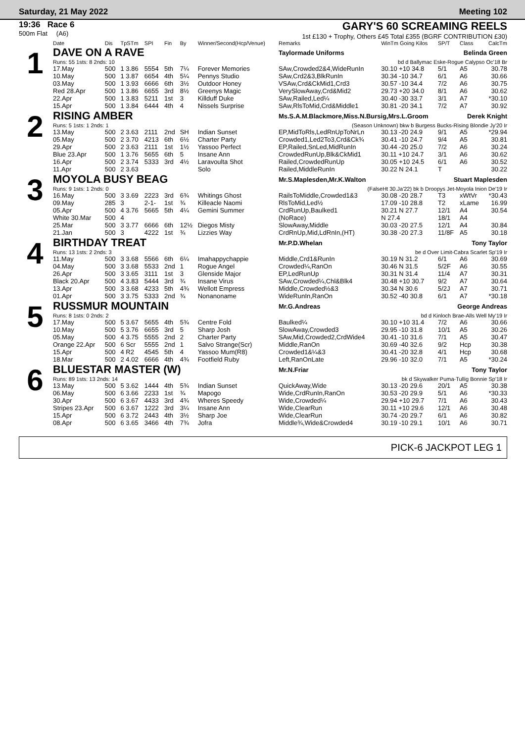Saturday, 21 May 2022 Meeting 102
19:36 Race 6
500m Flat (A6)
GARY'S 60 SCREAMING REELS
1st £130 + Trophy, Others £45 Total £355 (BGRF CONTRIBUTION £30)
| | Date | Dis | TpSTm | SPI | Fin | By | Winner/Second(Hcp/Venue) | Remarks | WinTm Going Kilos | SP/T | Class | CalcTm |
| --- | --- | --- | --- | --- | --- | --- | --- | --- | --- | --- | --- | --- |
| 1 | DAVE ON A RAVE | | | | | | | Taylormade Uniforms Belinda Green | | | | |
| | Runs: 55 1sts: 8 2nds: 10 | | | | | | | bd d Ballymac Eske-Rogue Calypso Oc'18 Br | | | | |
| | 17.May | 500 | 1 3.86 | 5554 | 5th | 7¼ | Forever Memories | SAw,Crowded2&4,WideRunIn | 30.10 +10 34.8 | 5/1 | A5 | 30.78 |
| | 10.May | 500 | 1 3.87 | 6654 | 4th | 5¼ | Pennys Studio | SAw,Crd2&3,BlkRunIn | 30.34 -10 34.7 | 6/1 | A6 | 30.66 |
| | 03.May | 500 | 1 3.93 | 6666 | 6th | 3½ | Outdoor Honey | VSAw,Crd&CkMid1,Crd3 | 30.57 -10 34.4 | 7/2 | A6 | 30.75 |
| | Red 28.Apr | 500 | 1 3.86 | 6655 | 3rd | 8½ | Greenys Magic | VerySlowAway,Crd&Mid2 | 29.73 +20 34.0 | 8/1 | A6 | 30.62 |
| | 22.Apr | 500 | 1 3.83 | 5211 | 1st | 3 | Killduff Duke | SAw,Railed,Led¼ | 30.40 -30 33.7 | 3/1 | A7 | *30.10 |
| | 15.Apr | 500 | 1 3.84 | 6444 | 4th | 4 | Nissels Surprise | SAw,RlsToMid,Crd&Middle1 | 30.81 -20 34.1 | 7/2 | A7 | 30.92 |
| 2 | RISING AMBER | | | | | | | Ms.S.A.M.Blackmore,Miss.N.Bursig,Mrs.L.Groom Derek Knight | | | | |
| | Runs: 5 1sts: 1 2nds: 1 | | | | | | | (Season Unknown) bkw b Burgess Bucks-Rising Blondie Jy'20 Ir | | | | |
| | 13.May | 500 | 2 3.63 | 2111 | 2nd | SH | Indian Sunset | EP,MidToRls,LedRnUpToNrLn | 30.13 -20 24.9 | 9/1 | A5 | *29.94 |
| | 05.May | 500 | 2 3.70 | 4213 | 6th | 6½ | Charter Party | Crowded1,Led2To3,Crd&Ck¾ | 30.41 -10 24.7 | 9/4 | A5 | 30.81 |
| | 29.Apr | 500 | 2 3.63 | 2111 | 1st | 1½ | Yassoo Perfect | EP,Railed,SnLed,MidRunIn | 30.44 -20 25.0 | 7/2 | A6 | 30.24 |
| | Blue 23.Apr | 500 | 1 3.76 | 5655 | 6th | 5 | Insane Ann | CrowdedRunUp,Blk&CkMid1 | 30.11 +10 24.7 | 3/1 | A6 | 30.62 |
| | 16.Apr | 500 | 2 3.74 | 5333 | 3rd | 4½ | Laravoulta Shot | Railed,CrowdedRunUp | 30.05 +10 24.5 | 6/1 | A6 | 30.52 |
| | 11.Apr | 500 | 2 3.63 | | | | Solo | Railed,MiddleRunIn | 30.22 N 24.1 | T | | 30.22 |
| 3 | MOYOLA BUSY BEAG | | | | | | | Mr.S.Maplesden,Mr.K.Walton Stuart Maplesden | | | | |
| | Runs: 9 1sts: 1 2nds: 0 | | | | | | | (FalseHt 30.Ja'22) bk b Droopys Jet-Moyola Inion De'19 Ir | | | | |
| | 16.May | 500 | 3 3.69 | 2223 | 3rd | 6¾ | Whitings Ghost | RailsToMiddle,Crowded1&3 | 30.08 -20 28.7 | T3 | xWtVr | *30.43 |
| | 09.May | 285 | 3 | 2-1- | 1st | ¾ | Killeacle Naomi | RlsToMid,Led½ | 17.09 -10 28.8 | T2 | xLame | 16.99 |
| | 05.Apr | 500 | 4 3.76 | 5665 | 5th | 4¼ | Gemini Summer | CrdRunUp,Baulked1 | 30.21 N 27.7 | 12/1 | A4 | 30.54 |
| | White 30.Mar | 500 | 4 | | | | | (NoRace) | N 27.4 | 18/1 | A4 | |
| | 25.Mar | 500 | 3 3.77 | 6666 | 6th | 12½ | Diegos Misty | SlowAway,Middle | 30.03 -20 27.5 | 12/1 | A4 | 30.84 |
| | 21.Jan | 500 | 3 | 4222 | 1st | ¾ | Lizzies Way | CrdRnUp,Mid,LdRnIn,(HT) | 30.38 -20 27.3 | 11/8F | A5 | 30.18 |
| 4 | BIRTHDAY TREAT | | | | | | | Mr.P.D.Whelan Tony Taylor | | | | |
| | Runs: 13 1sts: 2 2nds: 3 | | | | | | | be d Over Limit-Cabra Scarlet Sp'19 Ir | | | | |
| | 11.May | 500 | 3 3.68 | 5566 | 6th | 6¼ | Imahappychappie | Middle,Crd1&RunIn | 30.19 N 31.2 | 6/1 | A6 | 30.69 |
| | 04.May | 500 | 3 3.68 | 5533 | 2nd | 1 | Rogue Angel | Crowded¼,RanOn | 30.46 N 31.5 | 5/2F | A6 | 30.55 |
| | 26.Apr | 500 | 3 3.65 | 3111 | 1st | 3 | Glenside Major | EP,LedRunUp | 30.31 N 31.4 | 11/4 | A7 | 30.31 |
| | Black 20.Apr | 500 | 4 3.83 | 5444 | 3rd | ¾ | Insane Virus | SAw,Crowded¼,Chl&Blk4 | 30.48 +10 30.7 | 9/2 | A7 | 30.64 |
| | 13.Apr | 500 | 3 3.68 | 4233 | 5th | 4¾ | Wellott Empress | Middle,Crowded½&3 | 30.34 N 30.6 | 5/2J | A7 | 30.71 |
| | 01.Apr | 500 | 3 3.75 | 5333 | 2nd | ¾ | Nonanoname | WideRunIn,RanOn | 30.52 -40 30.8 | 6/1 | A7 | *30.18 |
| 5 | RUSSMUR MOUNTAIN | | | | | | | Mr.G.Andreas George Andreas | | | | |
| | Runs: 8 1sts: 0 2nds: 2 | | | | | | | bd d Kinloch Brae-Alls Well My'19 Ir | | | | |
| | 17.May | 500 | 5 3.67 | 5655 | 4th | 5¾ | Centre Fold | Baulked¼ | 30.10 +10 31.4 | 7/2 | A6 | 30.66 |
| | 10.May | 500 | 5 3.76 | 6655 | 3rd | 5 | Sharp Josh | SlowAway,Crowded3 | 29.95 -10 31.8 | 10/1 | A5 | 30.26 |
| | 05.May | 500 | 4 3.75 | 5555 | 2nd | 2 | Charter Party | SAw,Mid,Crowded2,CrdWide4 | 30.41 -10 31.6 | 7/1 | A5 | 30.47 |
| | Orange 22.Apr | 500 | 6 Scr | 5555 | 2nd | 1 | Salvo Strange(Scr) | Middle,RanOn | 30.69 -40 32.6 | 9/2 | Hcp | 30.38 |
| | 15.Apr | 500 | 4 R2 | 4545 | 5th | 4 | Yassoo Mum(R8) | Crowded1&¼&3 | 30.41 -20 32.8 | 4/1 | Hcp | 30.68 |
| | 18.Mar | 500 | 2 4.02 | 6666 | 4th | 4¾ | Footfield Ruby | Left,RanOnLate | 29.96 -10 32.0 | 7/1 | A5 | *30.24 |
| 6 | BLUESTAR MASTER (W) | | | | | | | Mr.N.Friar Tony Taylor | | | | |
| | Runs: 89 1sts: 13 2nds: 14 | | | | | | | bk d Skywalker Puma-Tullig Bonnie Sp'18 Ir | | | | |
| | 13.May | 500 | 5 3.62 | 1444 | 4th | 5¾ | Indian Sunset | QuickAway,Wide | 30.13 -20 29.6 | 20/1 | A5 | 30.38 |
| | 06.May | 500 | 6 3.66 | 2233 | 1st | ¾ | Mapogo | Wide,CrdRunIn,RanOn | 30.53 -20 29.9 | 5/1 | A6 | *30.33 |
| | 30.Apr | 500 | 6 3.67 | 4433 | 3rd | 4¾ | Wheres Speedy | Wide,Crowded¼ | 29.94 +10 29.7 | 7/1 | A6 | 30.43 |
| | Stripes 23.Apr | 500 | 6 3.67 | 1222 | 3rd | 3¼ | Insane Ann | Wide,ClearRun | 30.11 +10 29.6 | 12/1 | A6 | 30.48 |
| | 15.Apr | 500 | 6 3.72 | 2443 | 4th | 3½ | Sharp Joe | Wide,ClearRun | 30.74 -20 29.7 | 6/1 | A6 | 30.82 |
| | 08.Apr | 500 | 6 3.65 | 3466 | 4th | 7¾ | Jofra | Middle¾,Wide&Crowded4 | 30.19 -10 29.1 | 10/1 | A6 | 30.71 |
PICK-6 JACKPOT LEG 1